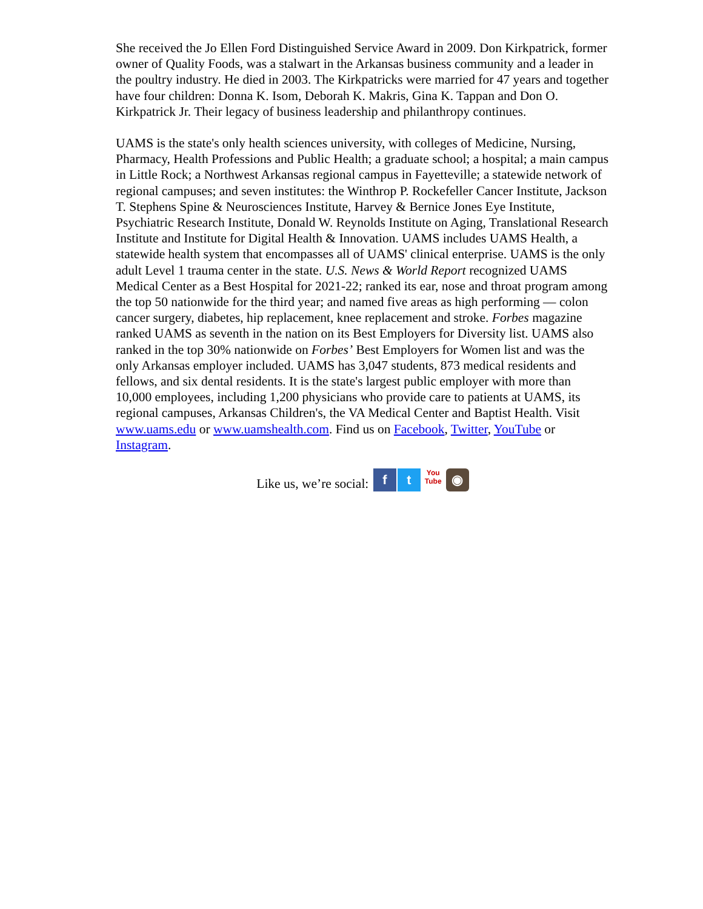She received the Jo Ellen Ford Distinguished Service Award in 2009. Don Kirkpatrick, former owner of Quality Foods, was a stalwart in the Arkansas business community and a leader in the poultry industry. He died in 2003. The Kirkpatricks were married for 47 years and together have four children: Donna K. Isom, Deborah K. Makris, Gina K. Tappan and Don O. Kirkpatrick Jr. Their legacy of business leadership and philanthropy continues.
UAMS is the state's only health sciences university, with colleges of Medicine, Nursing, Pharmacy, Health Professions and Public Health; a graduate school; a hospital; a main campus in Little Rock; a Northwest Arkansas regional campus in Fayetteville; a statewide network of regional campuses; and seven institutes: the Winthrop P. Rockefeller Cancer Institute, Jackson T. Stephens Spine & Neurosciences Institute, Harvey & Bernice Jones Eye Institute, Psychiatric Research Institute, Donald W. Reynolds Institute on Aging, Translational Research Institute and Institute for Digital Health & Innovation. UAMS includes UAMS Health, a statewide health system that encompasses all of UAMS' clinical enterprise. UAMS is the only adult Level 1 trauma center in the state. U.S. News & World Report recognized UAMS Medical Center as a Best Hospital for 2021-22; ranked its ear, nose and throat program among the top 50 nationwide for the third year; and named five areas as high performing — colon cancer surgery, diabetes, hip replacement, knee replacement and stroke. Forbes magazine ranked UAMS as seventh in the nation on its Best Employers for Diversity list. UAMS also ranked in the top 30% nationwide on Forbes’ Best Employers for Women list and was the only Arkansas employer included. UAMS has 3,047 students, 873 medical residents and fellows, and six dental residents. It is the state's largest public employer with more than 10,000 employees, including 1,200 physicians who provide care to patients at UAMS, its regional campuses, Arkansas Children's, the VA Medical Center and Baptist Health. Visit www.uams.edu or www.uamshealth.com. Find us on Facebook, Twitter, YouTube or Instagram.
Like us, we’re social: f t You
Tube ◉